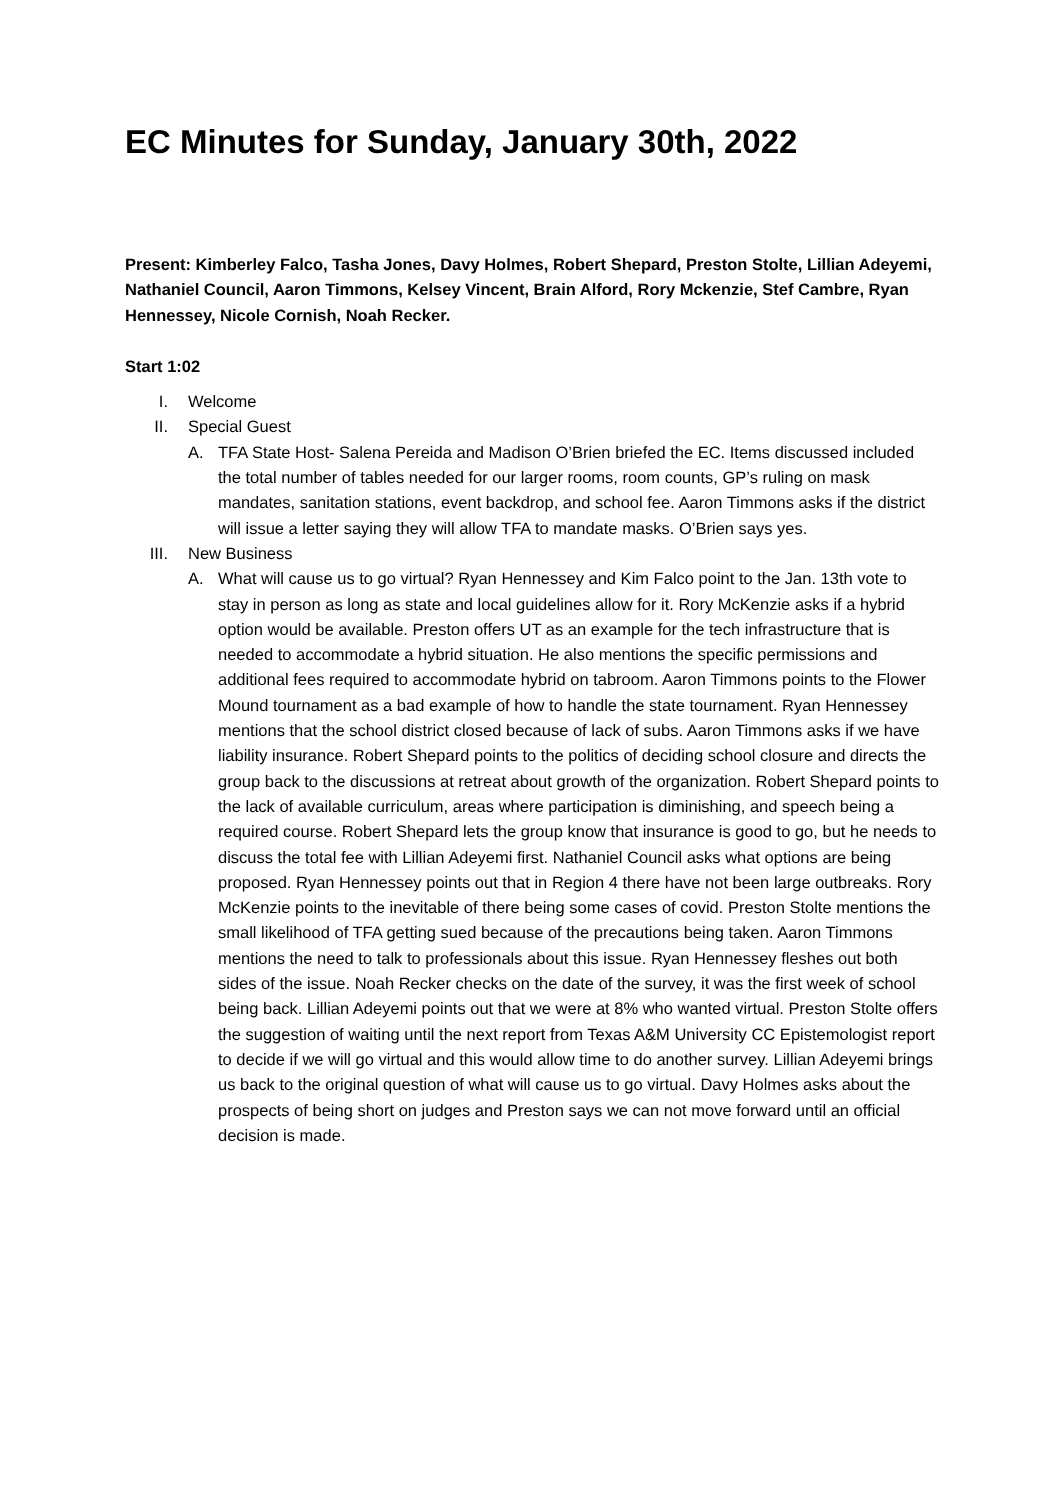EC Minutes for Sunday, January 30th, 2022
Present: Kimberley Falco, Tasha Jones, Davy Holmes, Robert Shepard, Preston Stolte, Lillian Adeyemi, Nathaniel Council, Aaron Timmons, Kelsey Vincent, Brain Alford, Rory Mckenzie, Stef Cambre, Ryan Hennessey, Nicole Cornish, Noah Recker.
Start 1:02
I. Welcome
II. Special Guest
A. TFA State Host- Salena Pereida and Madison O’Brien briefed the EC. Items discussed included the total number of tables needed for our larger rooms, room counts, GP’s ruling on mask mandates, sanitation stations, event backdrop, and school fee. Aaron Timmons asks if the district will issue a letter saying they will allow TFA to mandate masks. O’Brien says yes.
III. New Business
A. What will cause us to go virtual? Ryan Hennessey and Kim Falco point to the Jan. 13th vote to stay in person as long as state and local guidelines allow for it. Rory McKenzie asks if a hybrid option would be available. Preston offers UT as an example for the tech infrastructure that is needed to accommodate a hybrid situation. He also mentions the specific permissions and additional fees required to accommodate hybrid on tabroom. Aaron Timmons points to the Flower Mound tournament as a bad example of how to handle the state tournament. Ryan Hennessey mentions that the school district closed because of lack of subs. Aaron Timmons asks if we have liability insurance. Robert Shepard points to the politics of deciding school closure and directs the group back to the discussions at retreat about growth of the organization. Robert Shepard points to the lack of available curriculum, areas where participation is diminishing, and speech being a required course. Robert Shepard lets the group know that insurance is good to go, but he needs to discuss the total fee with Lillian Adeyemi first. Nathaniel Council asks what options are being proposed. Ryan Hennessey points out that in Region 4 there have not been large outbreaks. Rory McKenzie points to the inevitable of there being some cases of covid. Preston Stolte mentions the small likelihood of TFA getting sued because of the precautions being taken. Aaron Timmons mentions the need to talk to professionals about this issue. Ryan Hennessey fleshes out both sides of the issue. Noah Recker checks on the date of the survey, it was the first week of school being back. Lillian Adeyemi points out that we were at 8% who wanted virtual. Preston Stolte offers the suggestion of waiting until the next report from Texas A&M University CC Epistemologist report to decide if we will go virtual and this would allow time to do another survey. Lillian Adeyemi brings us back to the original question of what will cause us to go virtual. Davy Holmes asks about the prospects of being short on judges and Preston says we can not move forward until an official decision is made.